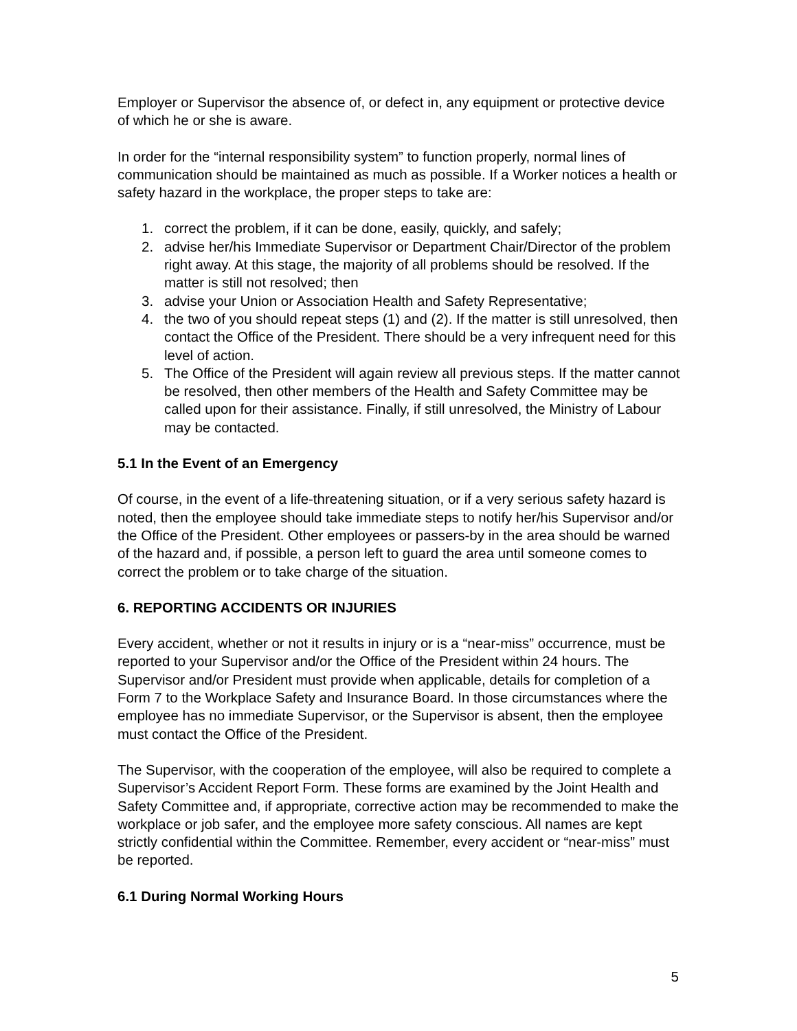Employer or Supervisor the absence of, or defect in, any equipment or protective device of which he or she is aware.
In order for the “internal responsibility system” to function properly, normal lines of communication should be maintained as much as possible. If a Worker notices a health or safety hazard in the workplace, the proper steps to take are:
1. correct the problem, if it can be done, easily, quickly, and safely;
2. advise her/his Immediate Supervisor or Department Chair/Director of the problem right away. At this stage, the majority of all problems should be resolved. If the matter is still not resolved; then
3. advise your Union or Association Health and Safety Representative;
4. the two of you should repeat steps (1) and (2). If the matter is still unresolved, then contact the Office of the President. There should be a very infrequent need for this level of action.
5. The Office of the President will again review all previous steps. If the matter cannot be resolved, then other members of the Health and Safety Committee may be called upon for their assistance. Finally, if still unresolved, the Ministry of Labour may be contacted.
5.1 In the Event of an Emergency
Of course, in the event of a life-threatening situation, or if a very serious safety hazard is noted, then the employee should take immediate steps to notify her/his Supervisor and/or the Office of the President. Other employees or passers-by in the area should be warned of the hazard and, if possible, a person left to guard the area until someone comes to correct the problem or to take charge of the situation.
6. REPORTING ACCIDENTS OR INJURIES
Every accident, whether or not it results in injury or is a “near-miss” occurrence, must be reported to your Supervisor and/or the Office of the President within 24 hours. The Supervisor and/or President must provide when applicable, details for completion of a Form 7 to the Workplace Safety and Insurance Board. In those circumstances where the employee has no immediate Supervisor, or the Supervisor is absent, then the employee must contact the Office of the President.
The Supervisor, with the cooperation of the employee, will also be required to complete a Supervisor’s Accident Report Form. These forms are examined by the Joint Health and Safety Committee and, if appropriate, corrective action may be recommended to make the workplace or job safer, and the employee more safety conscious. All names are kept strictly confidential within the Committee. Remember, every accident or “near-miss” must be reported.
6.1 During Normal Working Hours
5